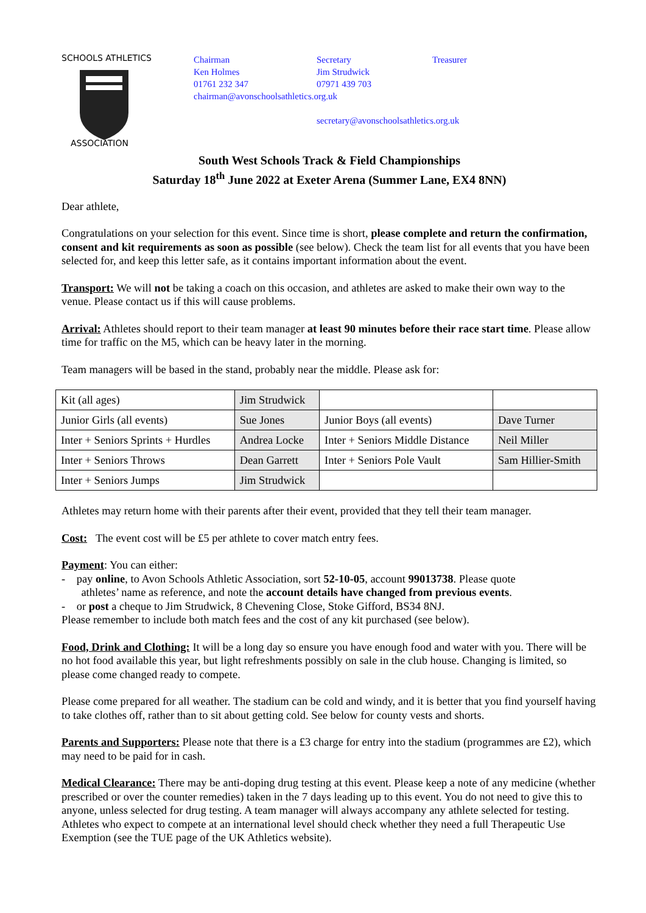SCHOOLS ATHLETICS
ASSOCIATION
Chairman
Ken Holmes
01761 232 347
chairman@avonschoolsathletics.org.uk
Secretary
Jim Strudwick
07971 439 703
secretary@avonschoolsathletics.org.uk
Treasurer
South West Schools Track & Field Championships
Saturday 18<sup>th</sup> June 2022 at Exeter Arena (Summer Lane, EX4 8NN)
Dear athlete,
Congratulations on your selection for this event. Since time is short, please complete and return the confirmation, consent and kit requirements as soon as possible (see below). Check the team list for all events that you have been selected for, and keep this letter safe, as it contains important information about the event.
Transport: We will not be taking a coach on this occasion, and athletes are asked to make their own way to the venue. Please contact us if this will cause problems.
Arrival: Athletes should report to their team manager at least 90 minutes before their race start time. Please allow time for traffic on the M5, which can be heavy later in the morning.
Team managers will be based in the stand, probably near the middle. Please ask for:
| Kit (all ages) | Jim Strudwick | | |
| Junior Girls (all events) | Sue Jones | Junior Boys (all events) | Dave Turner |
| Inter + Seniors Sprints + Hurdles | Andrea Locke | Inter + Seniors Middle Distance | Neil Miller |
| Inter + Seniors Throws | Dean Garrett | Inter + Seniors Pole Vault | Sam Hillier-Smith |
| Inter + Seniors Jumps | Jim Strudwick | | |
Athletes may return home with their parents after their event, provided that they tell their team manager.
Cost: The event cost will be £5 per athlete to cover match entry fees.
Payment: You can either:
- pay online, to Avon Schools Athletic Association, sort 52-10-05, account 99013738. Please quote
athletes’ name as reference, and note the account details have changed from previous events.
- or post a cheque to Jim Strudwick, 8 Chevening Close, Stoke Gifford, BS34 8NJ.
Please remember to include both match fees and the cost of any kit purchased (see below).
Food, Drink and Clothing: It will be a long day so ensure you have enough food and water with you. There will be no hot food available this year, but light refreshments possibly on sale in the club house. Changing is limited, so please come changed ready to compete.
Please come prepared for all weather. The stadium can be cold and windy, and it is better that you find yourself having to take clothes off, rather than to sit about getting cold. See below for county vests and shorts.
Parents and Supporters: Please note that there is a £3 charge for entry into the stadium (programmes are £2), which may need to be paid for in cash.
Medical Clearance: There may be anti-doping drug testing at this event. Please keep a note of any medicine (whether prescribed or over the counter remedies) taken in the 7 days leading up to this event. You do not need to give this to anyone, unless selected for drug testing. A team manager will always accompany any athlete selected for testing. Athletes who expect to compete at an international level should check whether they need a full Therapeutic Use Exemption (see the TUE page of the UK Athletics website).